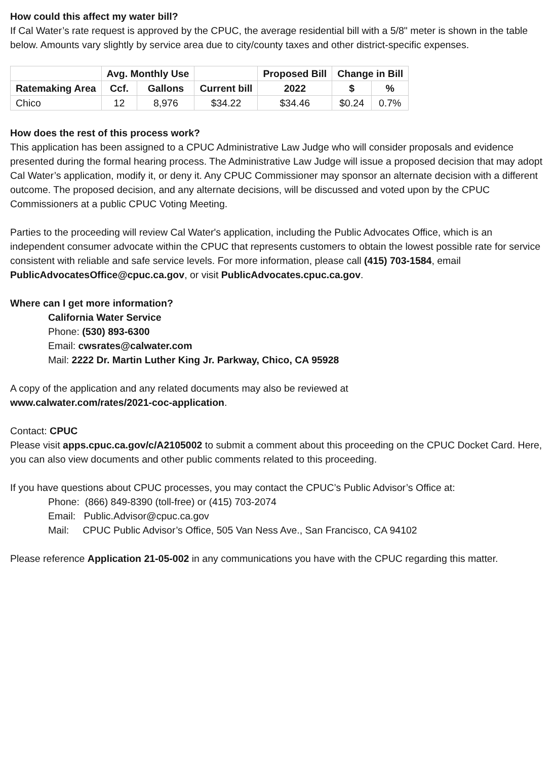How could this affect my water bill?
If Cal Water’s rate request is approved by the CPUC, the average residential bill with a 5/8" meter is shown in the table below. Amounts vary slightly by service area due to city/county taxes and other district-specific expenses.
| | Avg. Monthly Use | | | Proposed Bill | Change in Bill | |
| --- | --- | --- | --- | --- | --- | --- |
| Ratemaking Area | Ccf. | Gallons | Current bill | 2022 | $ | % |
| Chico | 12 | 8,976 | $34.22 | $34.46 | $0.24 | 0.7% |
How does the rest of this process work?
This application has been assigned to a CPUC Administrative Law Judge who will consider proposals and evidence presented during the formal hearing process. The Administrative Law Judge will issue a proposed decision that may adopt Cal Water’s application, modify it, or deny it. Any CPUC Commissioner may sponsor an alternate decision with a different outcome. The proposed decision, and any alternate decisions, will be discussed and voted upon by the CPUC Commissioners at a public CPUC Voting Meeting.
Parties to the proceeding will review Cal Water's application, including the Public Advocates Office, which is an independent consumer advocate within the CPUC that represents customers to obtain the lowest possible rate for service consistent with reliable and safe service levels. For more information, please call (415) 703-1584, email PublicAdvocatesOffice@cpuc.ca.gov, or visit PublicAdvocates.cpuc.ca.gov.
Where can I get more information?
California Water Service
Phone: (530) 893-6300
Email: cwsrates@calwater.com
Mail: 2222 Dr. Martin Luther King Jr. Parkway, Chico, CA 95928
A copy of the application and any related documents may also be reviewed at
www.calwater.com/rates/2021-coc-application.
Contact: CPUC
Please visit apps.cpuc.ca.gov/c/A2105002 to submit a comment about this proceeding on the CPUC Docket Card. Here, you can also view documents and other public comments related to this proceeding.
If you have questions about CPUC processes, you may contact the CPUC’s Public Advisor’s Office at:
Phone: (866) 849-8390 (toll-free) or (415) 703-2074
Email: Public.Advisor@cpuc.ca.gov
Mail: CPUC Public Advisor’s Office, 505 Van Ness Ave., San Francisco, CA 94102
Please reference Application 21-05-002 in any communications you have with the CPUC regarding this matter.